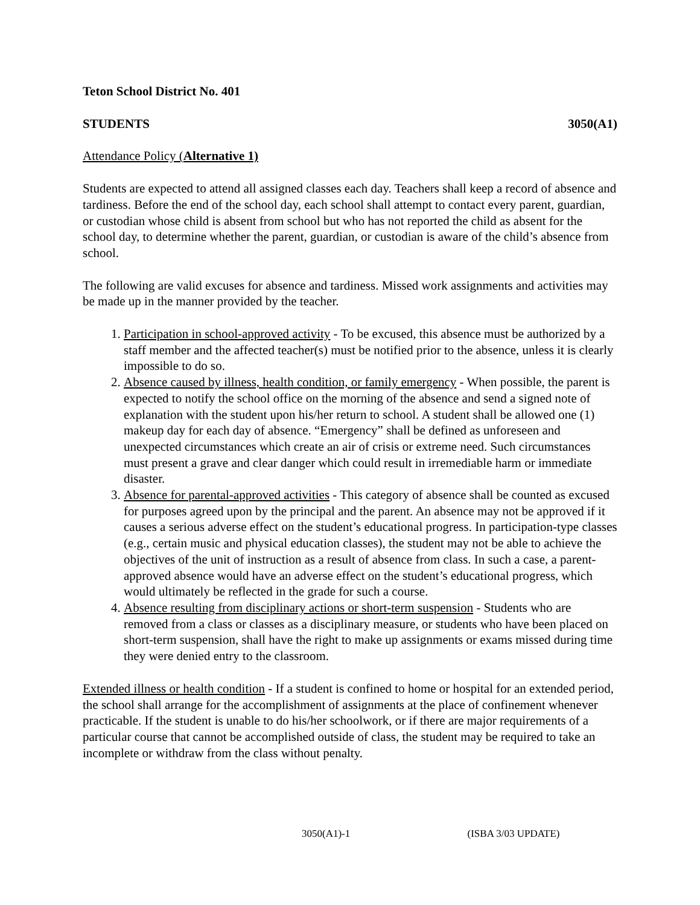Teton School District No. 401
STUDENTS 3050(A1)
Attendance Policy (Alternative 1)
Students are expected to attend all assigned classes each day. Teachers shall keep a record of absence and tardiness. Before the end of the school day, each school shall attempt to contact every parent, guardian, or custodian whose child is absent from school but who has not reported the child as absent for the school day, to determine whether the parent, guardian, or custodian is aware of the child’s absence from school.
The following are valid excuses for absence and tardiness. Missed work assignments and activities may be made up in the manner provided by the teacher.
1. Participation in school-approved activity - To be excused, this absence must be authorized by a staff member and the affected teacher(s) must be notified prior to the absence, unless it is clearly impossible to do so.
2. Absence caused by illness, health condition, or family emergency - When possible, the parent is expected to notify the school office on the morning of the absence and send a signed note of explanation with the student upon his/her return to school. A student shall be allowed one (1) makeup day for each day of absence. “Emergency” shall be defined as unforeseen and unexpected circumstances which create an air of crisis or extreme need. Such circumstances must present a grave and clear danger which could result in irremediable harm or immediate disaster.
3. Absence for parental-approved activities - This category of absence shall be counted as excused for purposes agreed upon by the principal and the parent. An absence may not be approved if it causes a serious adverse effect on the student’s educational progress. In participation-type classes (e.g., certain music and physical education classes), the student may not be able to achieve the objectives of the unit of instruction as a result of absence from class. In such a case, a parent-approved absence would have an adverse effect on the student’s educational progress, which would ultimately be reflected in the grade for such a course.
4. Absence resulting from disciplinary actions or short-term suspension - Students who are removed from a class or classes as a disciplinary measure, or students who have been placed on short-term suspension, shall have the right to make up assignments or exams missed during time they were denied entry to the classroom.
Extended illness or health condition - If a student is confined to home or hospital for an extended period, the school shall arrange for the accomplishment of assignments at the place of confinement whenever practicable. If the student is unable to do his/her schoolwork, or if there are major requirements of a particular course that cannot be accomplished outside of class, the student may be required to take an incomplete or withdraw from the class without penalty.
3050(A1)-1 (ISBA 3/03 UPDATE)